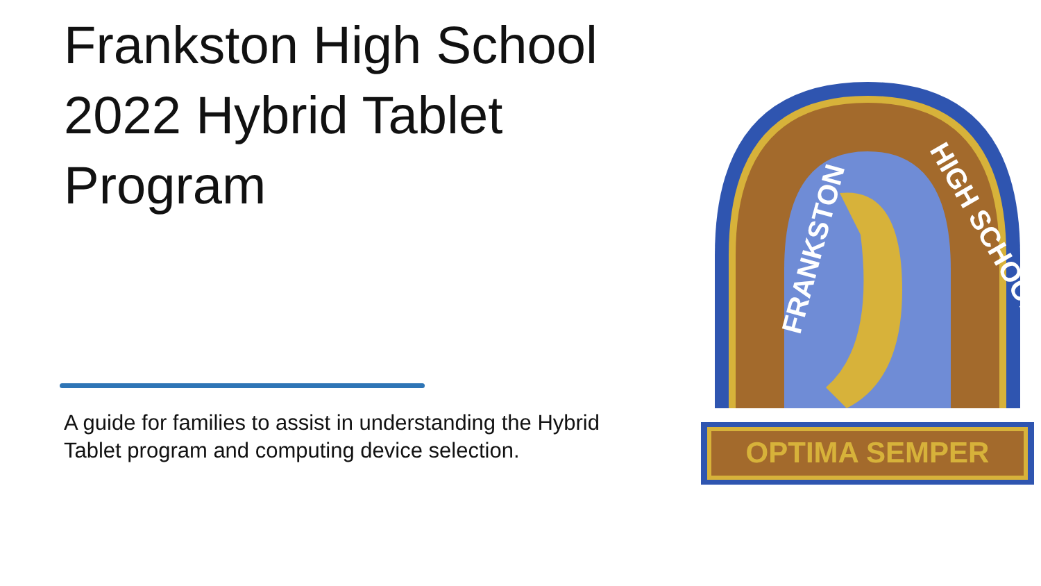Frankston High School 2022 Hybrid Tablet Program
A guide for families to assist in understanding the Hybrid Tablet program and computing device selection.
FRANKSTON
HIGH SCHOOL
OPTIMA SEMPER